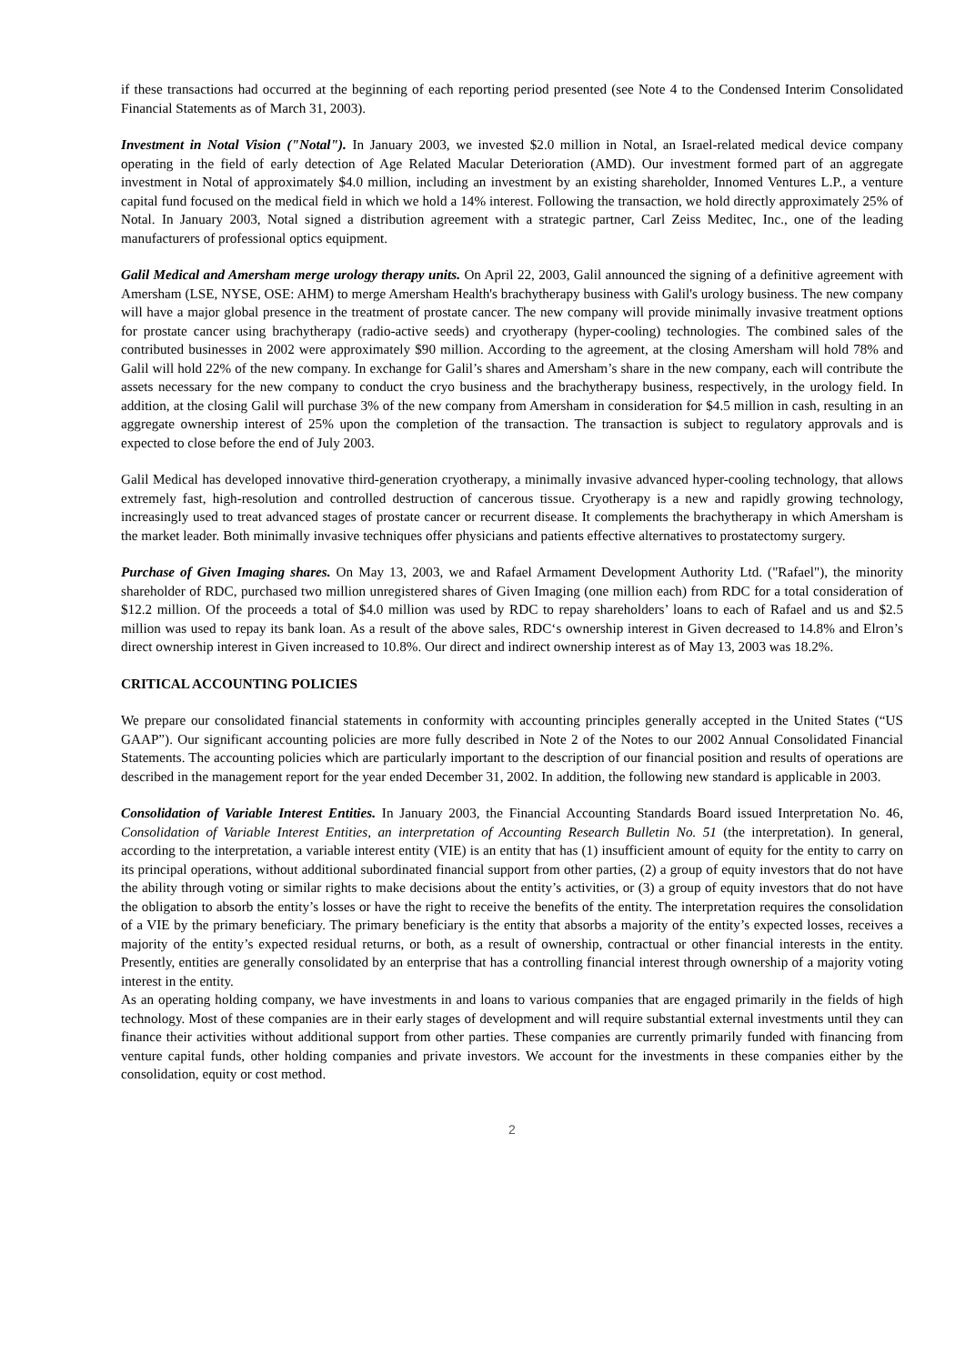if these transactions had occurred at the beginning of each reporting period presented (see Note 4 to the Condensed Interim Consolidated Financial Statements as of March 31, 2003).
Investment in Notal Vision ("Notal"). In January 2003, we invested $2.0 million in Notal, an Israel-related medical device company operating in the field of early detection of Age Related Macular Deterioration (AMD). Our investment formed part of an aggregate investment in Notal of approximately $4.0 million, including an investment by an existing shareholder, Innomed Ventures L.P., a venture capital fund focused on the medical field in which we hold a 14% interest. Following the transaction, we hold directly approximately 25% of Notal. In January 2003, Notal signed a distribution agreement with a strategic partner, Carl Zeiss Meditec, Inc., one of the leading manufacturers of professional optics equipment.
Galil Medical and Amersham merge urology therapy units. On April 22, 2003, Galil announced the signing of a definitive agreement with Amersham (LSE, NYSE, OSE: AHM) to merge Amersham Health's brachytherapy business with Galil's urology business. The new company will have a major global presence in the treatment of prostate cancer. The new company will provide minimally invasive treatment options for prostate cancer using brachytherapy (radio-active seeds) and cryotherapy (hyper-cooling) technologies. The combined sales of the contributed businesses in 2002 were approximately $90 million. According to the agreement, at the closing Amersham will hold 78% and Galil will hold 22% of the new company. In exchange for Galil’s shares and Amersham’s share in the new company, each will contribute the assets necessary for the new company to conduct the cryo business and the brachytherapy business, respectively, in the urology field. In addition, at the closing Galil will purchase 3% of the new company from Amersham in consideration for $4.5 million in cash, resulting in an aggregate ownership interest of 25% upon the completion of the transaction. The transaction is subject to regulatory approvals and is expected to close before the end of July 2003.
Galil Medical has developed innovative third-generation cryotherapy, a minimally invasive advanced hyper-cooling technology, that allows extremely fast, high-resolution and controlled destruction of cancerous tissue. Cryotherapy is a new and rapidly growing technology, increasingly used to treat advanced stages of prostate cancer or recurrent disease. It complements the brachytherapy in which Amersham is the market leader. Both minimally invasive techniques offer physicians and patients effective alternatives to prostatectomy surgery.
Purchase of Given Imaging shares. On May 13, 2003, we and Rafael Armament Development Authority Ltd. ("Rafael"), the minority shareholder of RDC, purchased two million unregistered shares of Given Imaging (one million each) from RDC for a total consideration of $12.2 million. Of the proceeds a total of $4.0 million was used by RDC to repay shareholders’ loans to each of Rafael and us and $2.5 million was used to repay its bank loan. As a result of the above sales, RDC‘s ownership interest in Given decreased to 14.8% and Elron’s direct ownership interest in Given increased to 10.8%. Our direct and indirect ownership interest as of May 13, 2003 was 18.2%.
CRITICAL ACCOUNTING POLICIES
We prepare our consolidated financial statements in conformity with accounting principles generally accepted in the United States (“US GAAP”). Our significant accounting policies are more fully described in Note 2 of the Notes to our 2002 Annual Consolidated Financial Statements. The accounting policies which are particularly important to the description of our financial position and results of operations are described in the management report for the year ended December 31, 2002. In addition, the following new standard is applicable in 2003.
Consolidation of Variable Interest Entities. In January 2003, the Financial Accounting Standards Board issued Interpretation No. 46, Consolidation of Variable Interest Entities, an interpretation of Accounting Research Bulletin No. 51 (the interpretation). In general, according to the interpretation, a variable interest entity (VIE) is an entity that has (1) insufficient amount of equity for the entity to carry on its principal operations, without additional subordinated financial support from other parties, (2) a group of equity investors that do not have the ability through voting or similar rights to make decisions about the entity’s activities, or (3) a group of equity investors that do not have the obligation to absorb the entity’s losses or have the right to receive the benefits of the entity. The interpretation requires the consolidation of a VIE by the primary beneficiary. The primary beneficiary is the entity that absorbs a majority of the entity’s expected losses, receives a majority of the entity’s expected residual returns, or both, as a result of ownership, contractual or other financial interests in the entity. Presently, entities are generally consolidated by an enterprise that has a controlling financial interest through ownership of a majority voting interest in the entity.
As an operating holding company, we have investments in and loans to various companies that are engaged primarily in the fields of high technology. Most of these companies are in their early stages of development and will require substantial external investments until they can finance their activities without additional support from other parties. These companies are currently primarily funded with financing from venture capital funds, other holding companies and private investors. We account for the investments in these companies either by the consolidation, equity or cost method.
2